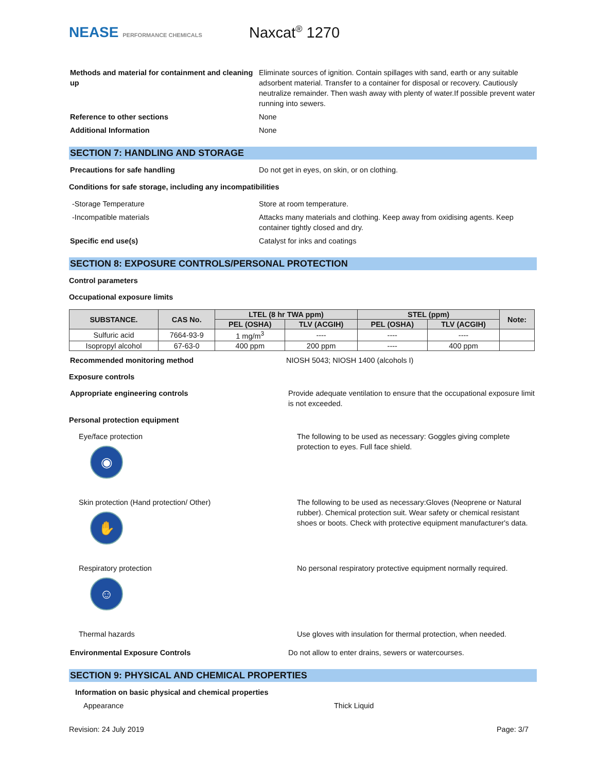NEASE PERFORMANCE CHEMICALS
Naxcat<sup>®</sup> 1270
Methods and material for containment and cleaning up
Eliminate sources of ignition. Contain spillages with sand, earth or any suitable adsorbent material. Transfer to a container for disposal or recovery. Cautiously neutralize remainder. Then wash away with plenty of water.If possible prevent water running into sewers.
Reference to other sections None
Additional Information None
SECTION 7: HANDLING AND STORAGE
Precautions for safe handling Do not get in eyes, on skin, or on clothing.
Conditions for safe storage, including any incompatibilities
-Storage Temperature Store at room temperature.
-Incompatible materials Attacks many materials and clothing. Keep away from oxidising agents. Keep container tightly closed and dry.
Specific end use(s) Catalyst for inks and coatings
SECTION 8: EXPOSURE CONTROLS/PERSONAL PROTECTION
Control parameters
Occupational exposure limits
| SUBSTANCE. | CAS No. | LTEL (8 hr TWA ppm) | | STEL (ppm) | | Note: |
| --- | --- | --- | --- | --- | --- | --- |
| | | PEL (OSHA) | TLV (ACGIH) | PEL (OSHA) | TLV (ACGIH) | |
| Sulfuric acid | 7664-93-9 | 1 mg/m<sup>3</sup> | ---- | ---- | ---- | |
| Isopropyl alcohol | 67-63-0 | 400 ppm | 200 ppm | ---- | 400 ppm | |
Recommended monitoring method NIOSH 5043; NIOSH 1400 (alcohols I)
Exposure controls
Appropriate engineering controls Provide adequate ventilation to ensure that the occupational exposure limit is not exceeded.
Personal protection equipment
Eye/face protection
◉
The following to be used as necessary: Goggles giving complete protection to eyes. Full face shield.
Skin protection (Hand protection/ Other)
✋
The following to be used as necessary:Gloves (Neoprene or Natural rubber). Chemical protection suit. Wear safety or chemical resistant shoes or boots. Check with protective equipment manufacturer's data.
Respiratory protection
☺
No personal respiratory protective equipment normally required.
Thermal hazards Use gloves with insulation for thermal protection, when needed.
Environmental Exposure Controls Do not allow to enter drains, sewers or watercourses.
SECTION 9: PHYSICAL AND CHEMICAL PROPERTIES
Information on basic physical and chemical properties
Appearance Thick Liquid
Revision: 24 July 2019 Page: 3/7